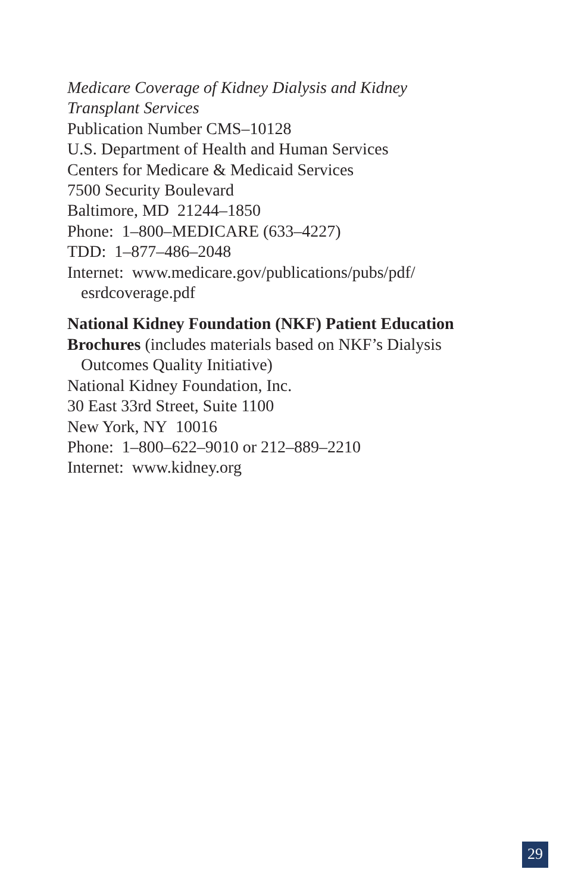Medicare Coverage of Kidney Dialysis and Kidney Transplant Services
Publication Number CMS–10128
U.S. Department of Health and Human Services
Centers for Medicare & Medicaid Services
7500 Security Boulevard
Baltimore, MD 21244–1850
Phone: 1–800–MEDICARE (633–4227)
TDD: 1–877–486–2048
Internet: www.medicare.gov/publications/pubs/pdf/
esrdcoverage.pdf
National Kidney Foundation (NKF) Patient Education Brochures (includes materials based on NKF’s Dialysis
Outcomes Quality Initiative)
National Kidney Foundation, Inc.
30 East 33rd Street, Suite 1100
New York, NY 10016
Phone: 1–800–622–9010 or 212–889–2210
Internet: www.kidney.org
29